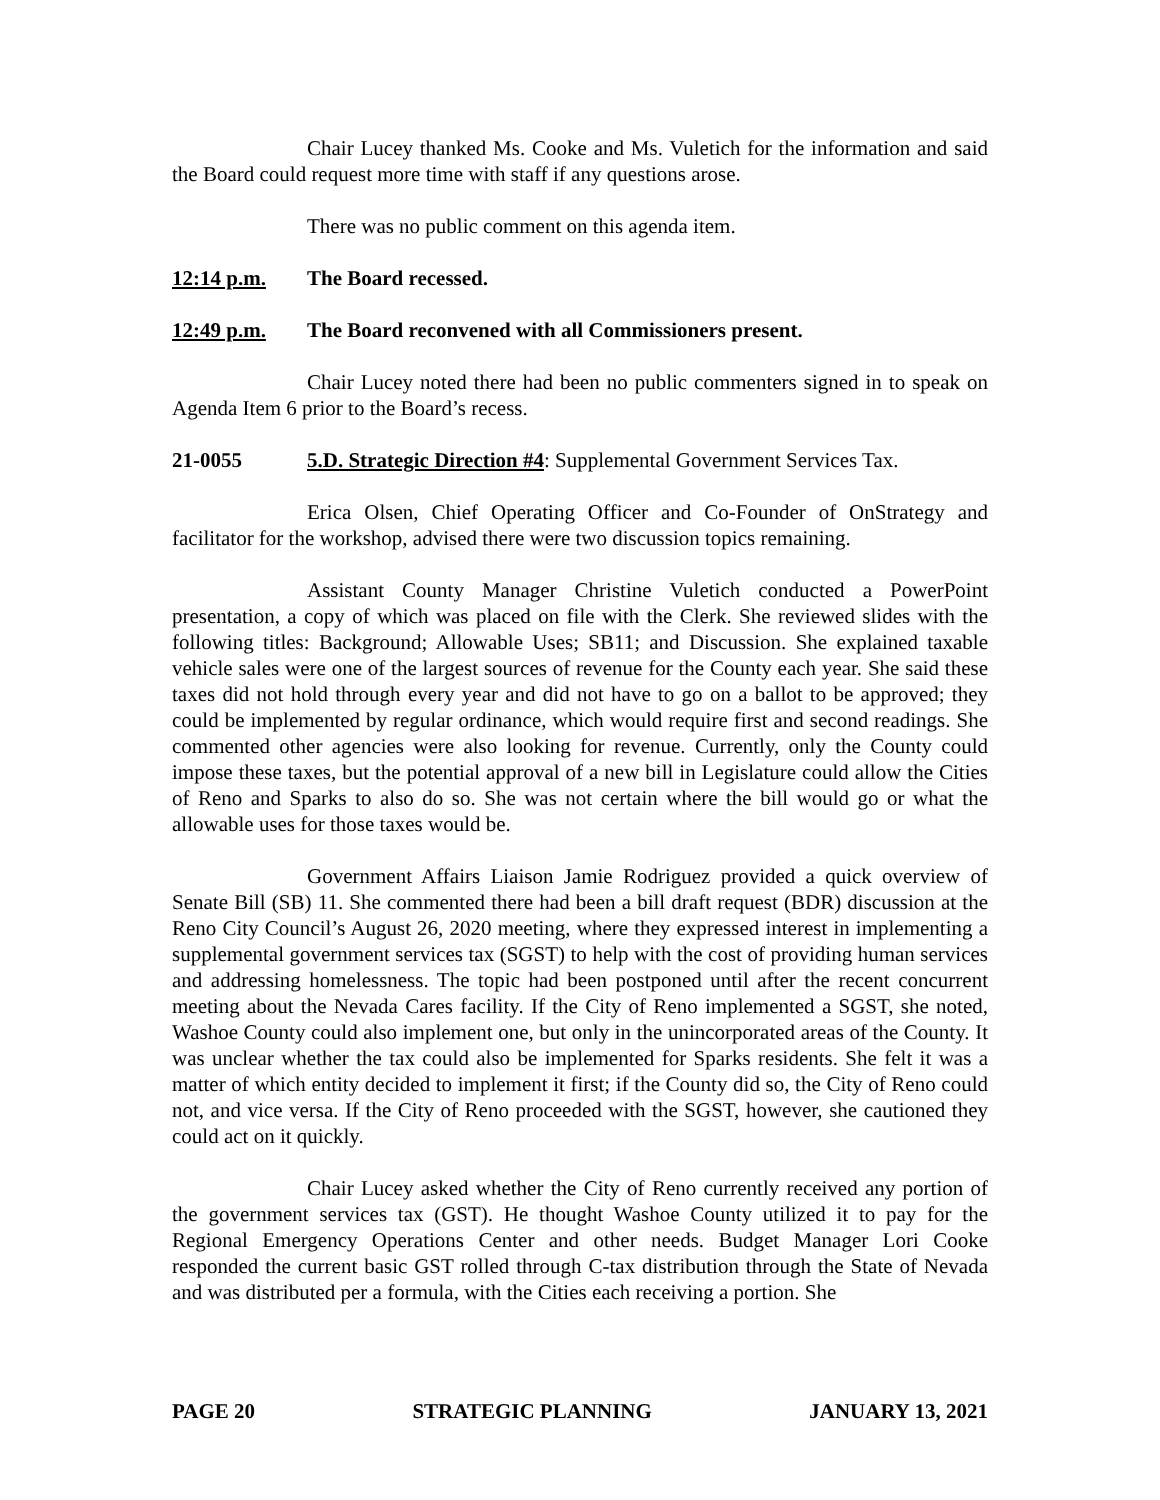Chair Lucey thanked Ms. Cooke and Ms. Vuletich for the information and said the Board could request more time with staff if any questions arose.
There was no public comment on this agenda item.
12:14 p.m. The Board recessed.
12:49 p.m. The Board reconvened with all Commissioners present.
Chair Lucey noted there had been no public commenters signed in to speak on Agenda Item 6 prior to the Board’s recess.
21-0055 5.D. Strategic Direction #4: Supplemental Government Services Tax.
Erica Olsen, Chief Operating Officer and Co-Founder of OnStrategy and facilitator for the workshop, advised there were two discussion topics remaining.
Assistant County Manager Christine Vuletich conducted a PowerPoint presentation, a copy of which was placed on file with the Clerk. She reviewed slides with the following titles: Background; Allowable Uses; SB11; and Discussion. She explained taxable vehicle sales were one of the largest sources of revenue for the County each year. She said these taxes did not hold through every year and did not have to go on a ballot to be approved; they could be implemented by regular ordinance, which would require first and second readings. She commented other agencies were also looking for revenue. Currently, only the County could impose these taxes, but the potential approval of a new bill in Legislature could allow the Cities of Reno and Sparks to also do so. She was not certain where the bill would go or what the allowable uses for those taxes would be.
Government Affairs Liaison Jamie Rodriguez provided a quick overview of Senate Bill (SB) 11. She commented there had been a bill draft request (BDR) discussion at the Reno City Council’s August 26, 2020 meeting, where they expressed interest in implementing a supplemental government services tax (SGST) to help with the cost of providing human services and addressing homelessness. The topic had been postponed until after the recent concurrent meeting about the Nevada Cares facility. If the City of Reno implemented a SGST, she noted, Washoe County could also implement one, but only in the unincorporated areas of the County. It was unclear whether the tax could also be implemented for Sparks residents. She felt it was a matter of which entity decided to implement it first; if the County did so, the City of Reno could not, and vice versa. If the City of Reno proceeded with the SGST, however, she cautioned they could act on it quickly.
Chair Lucey asked whether the City of Reno currently received any portion of the government services tax (GST). He thought Washoe County utilized it to pay for the Regional Emergency Operations Center and other needs. Budget Manager Lori Cooke responded the current basic GST rolled through C-tax distribution through the State of Nevada and was distributed per a formula, with the Cities each receiving a portion. She
PAGE 20 STRATEGIC PLANNING JANUARY 13, 2021